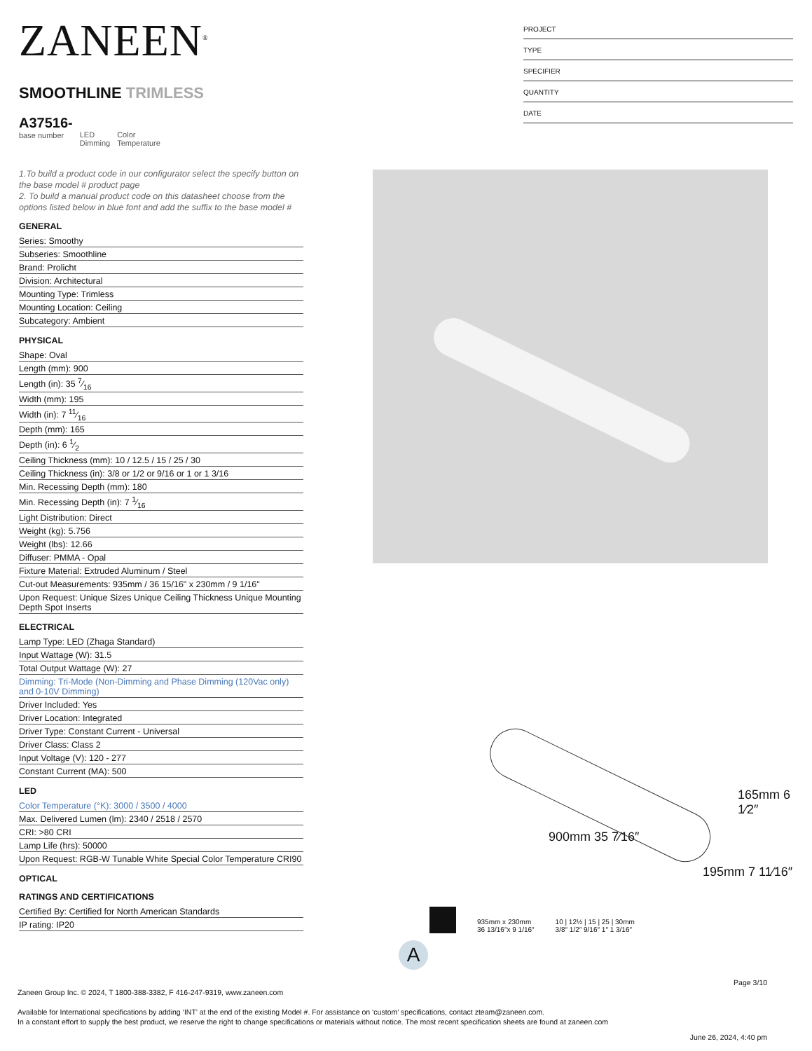ZANEEN<sup>®</sup>
SMOOTHLINE TRIMLESS
A37516-
base number
LED
Dimming
Color
Temperature
1.To build a product code in our configurator select the specify button on the base model # product page
2. To build a manual product code on this datasheet choose from the options listed below in blue font and add the suffix to the base model #
GENERAL
Series: Smoothy
Subseries: Smoothline
Brand: Prolicht
Division: Architectural
Mounting Type: Trimless
Mounting Location: Ceiling
Subcategory: Ambient
PHYSICAL
Shape: Oval
Length (mm): 900
Length (in): 35 7⁄16
Width (mm): 195
Width (in): 7 11⁄16
Depth (mm): 165
Depth (in): 6 1⁄2
Ceiling Thickness (mm): 10 / 12.5 / 15 / 25 / 30
Ceiling Thickness (in): 3/8 or 1/2 or 9/16 or 1 or 1 3/16
Min. Recessing Depth (mm): 180
Min. Recessing Depth (in): 7 1⁄16
Light Distribution: Direct
Weight (kg): 5.756
Weight (lbs): 12.66
Diffuser: PMMA - Opal
Fixture Material: Extruded Aluminum / Steel
Cut-out Measurements: 935mm / 36 15/16" x 230mm / 9 1/16"
Upon Request: Unique Sizes Unique Ceiling Thickness Unique Mounting Depth Spot Inserts
ELECTRICAL
Lamp Type: LED (Zhaga Standard)
Input Wattage (W): 31.5
Total Output Wattage (W): 27
Dimming: Tri-Mode (Non-Dimming and Phase Dimming (120Vac only) and 0-10V Dimming)
Driver Included: Yes
Driver Location: Integrated
Driver Type: Constant Current - Universal
Driver Class: Class 2
Input Voltage (V): 120 - 277
Constant Current (MA): 500
LED
Color Temperature (°K): 3000 / 3500 / 4000
Max. Delivered Lumen (lm): 2340 / 2518 / 2570
CRI: >80 CRI
Lamp Life (hrs): 50000
Upon Request: RGB-W Tunable White Special Color Temperature CRI90
OPTICAL
RATINGS AND CERTIFICATIONS
Certified By: Certified for North American Standards
IP rating: IP20
PROJECT
TYPE
SPECIFIER
QUANTITY
DATE
900mm 35 7⁄16″
165mm 6 1⁄2″
195mm 7 11⁄16″
935mm x 230mm
36 13/16″x 9 1/16″
10 | 12½ | 15 | 25 | 30mm
3/8″ 1/2″ 9/16″ 1″ 1 3/16″
A
Page 3/10
Zaneen Group Inc. © 2024, T 1800-388-3382, F 416-247-9319, www.zaneen.com
Available for International specifications by adding ‘INT’ at the end of the existing Model #. For assistance on ‘custom’ specifications, contact zteam@zaneen.com.
In a constant effort to supply the best product, we reserve the right to change specifications or materials without notice. The most recent specification sheets are found at zaneen.com
June 26, 2024, 4:40 pm